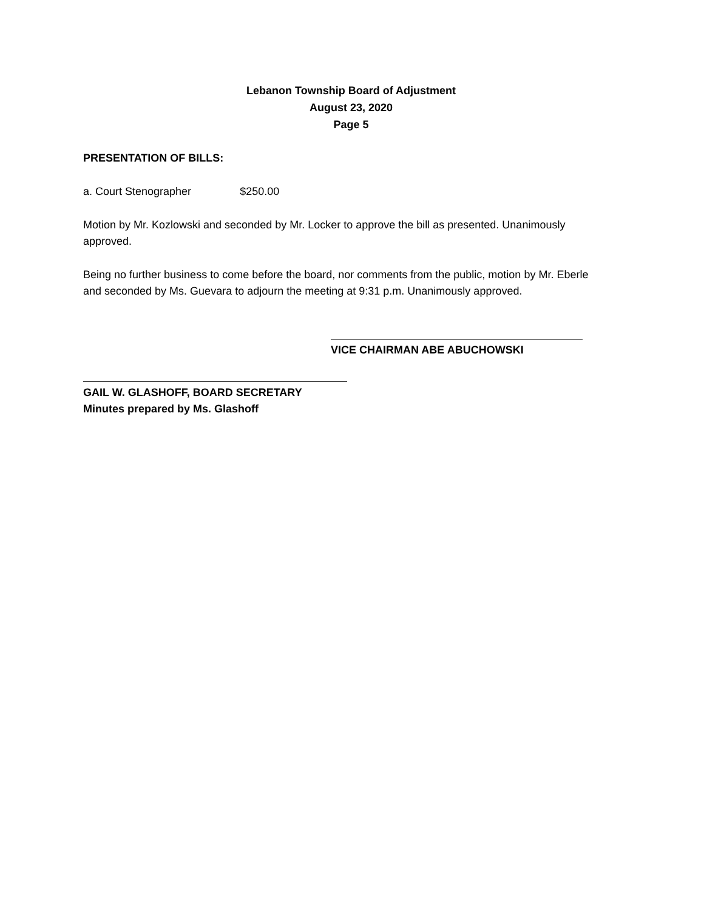Lebanon Township Board of Adjustment
August 23, 2020
Page 5
PRESENTATION OF BILLS:
a. Court Stenographer $250.00
Motion by Mr. Kozlowski and seconded by Mr. Locker to approve the bill as presented. Unanimously approved.
Being no further business to come before the board, nor comments from the public, motion by Mr. Eberle and seconded by Ms. Guevara to adjourn the meeting at 9:31 p.m. Unanimously approved.
VICE CHAIRMAN ABE ABUCHOWSKI
GAIL W. GLASHOFF, BOARD SECRETARY
Minutes prepared by Ms. Glashoff